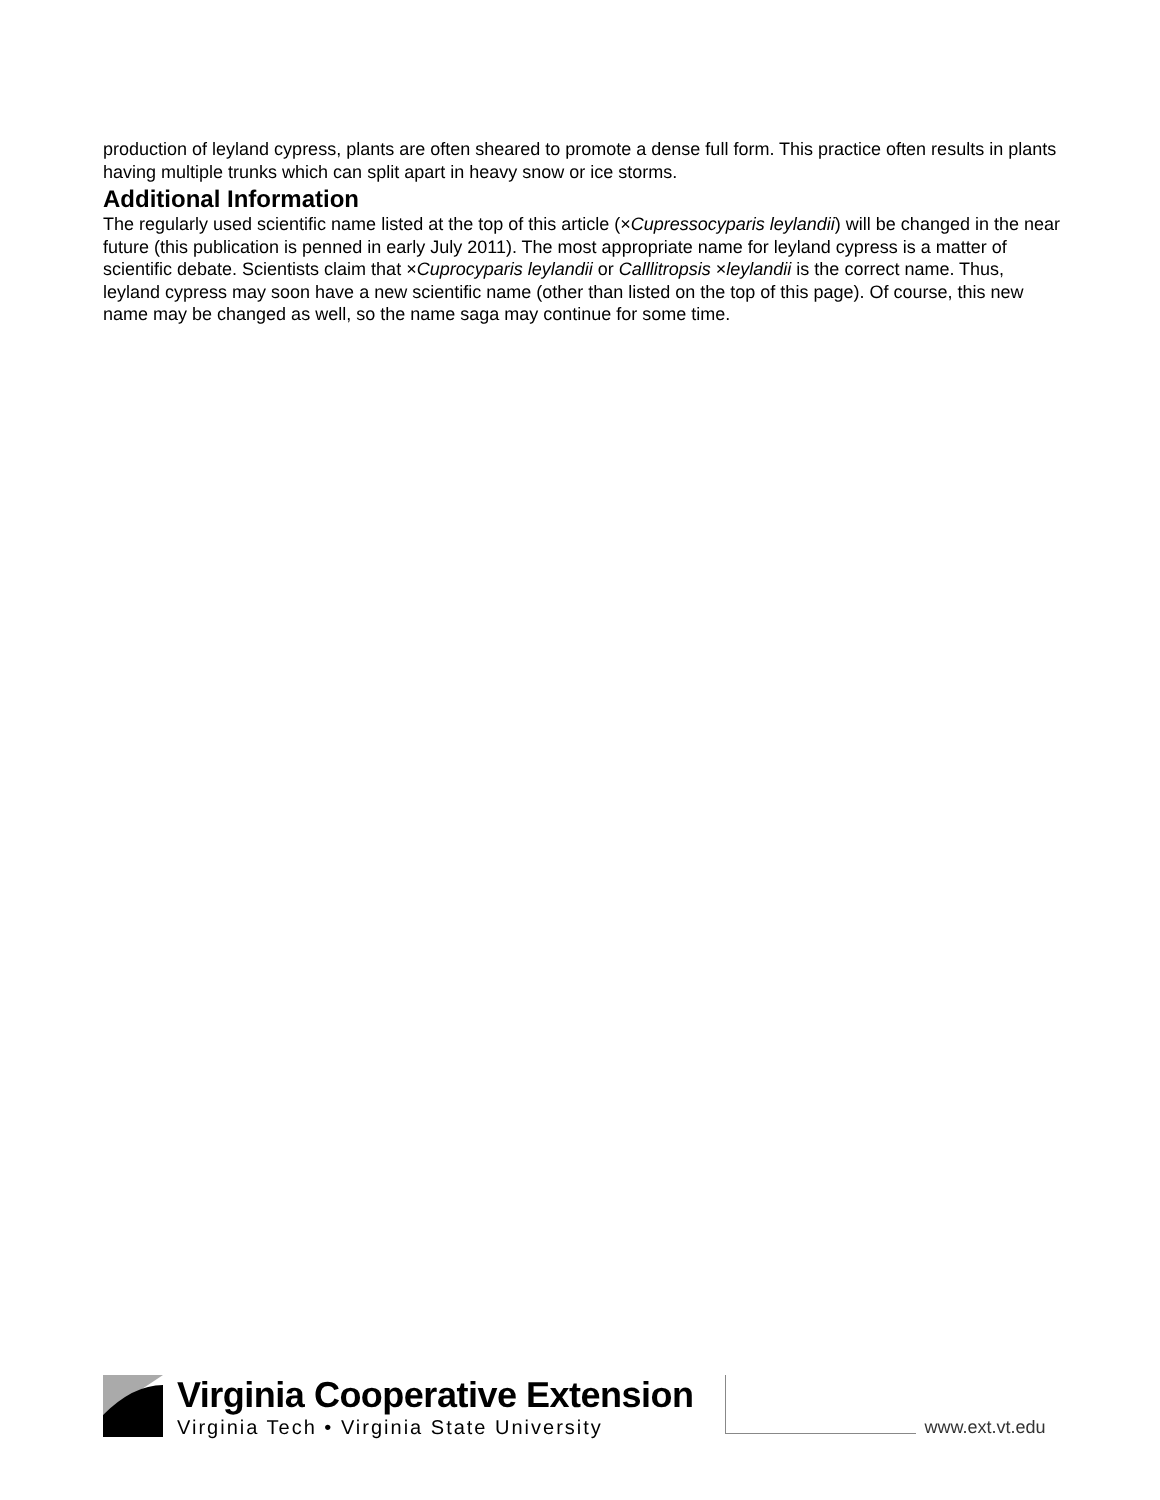production of leyland cypress, plants are often sheared to promote a dense full form. This practice often results in plants having multiple trunks which can split apart in heavy snow or ice storms.
Additional Information
The regularly used scientific name listed at the top of this article (×Cupressocyparis leylandii) will be changed in the near future (this publication is penned in early July 2011). The most appropriate name for leyland cypress is a matter of scientific debate. Scientists claim that ×Cuprocyparis leylandii or Calllitropsis ×leylandii is the correct name. Thus, leyland cypress may soon have a new scientific name (other than listed on the top of this page). Of course, this new name may be changed as well, so the name saga may continue for some time.
Virginia Cooperative Extension
Virginia Tech • Virginia State University
www.ext.vt.edu